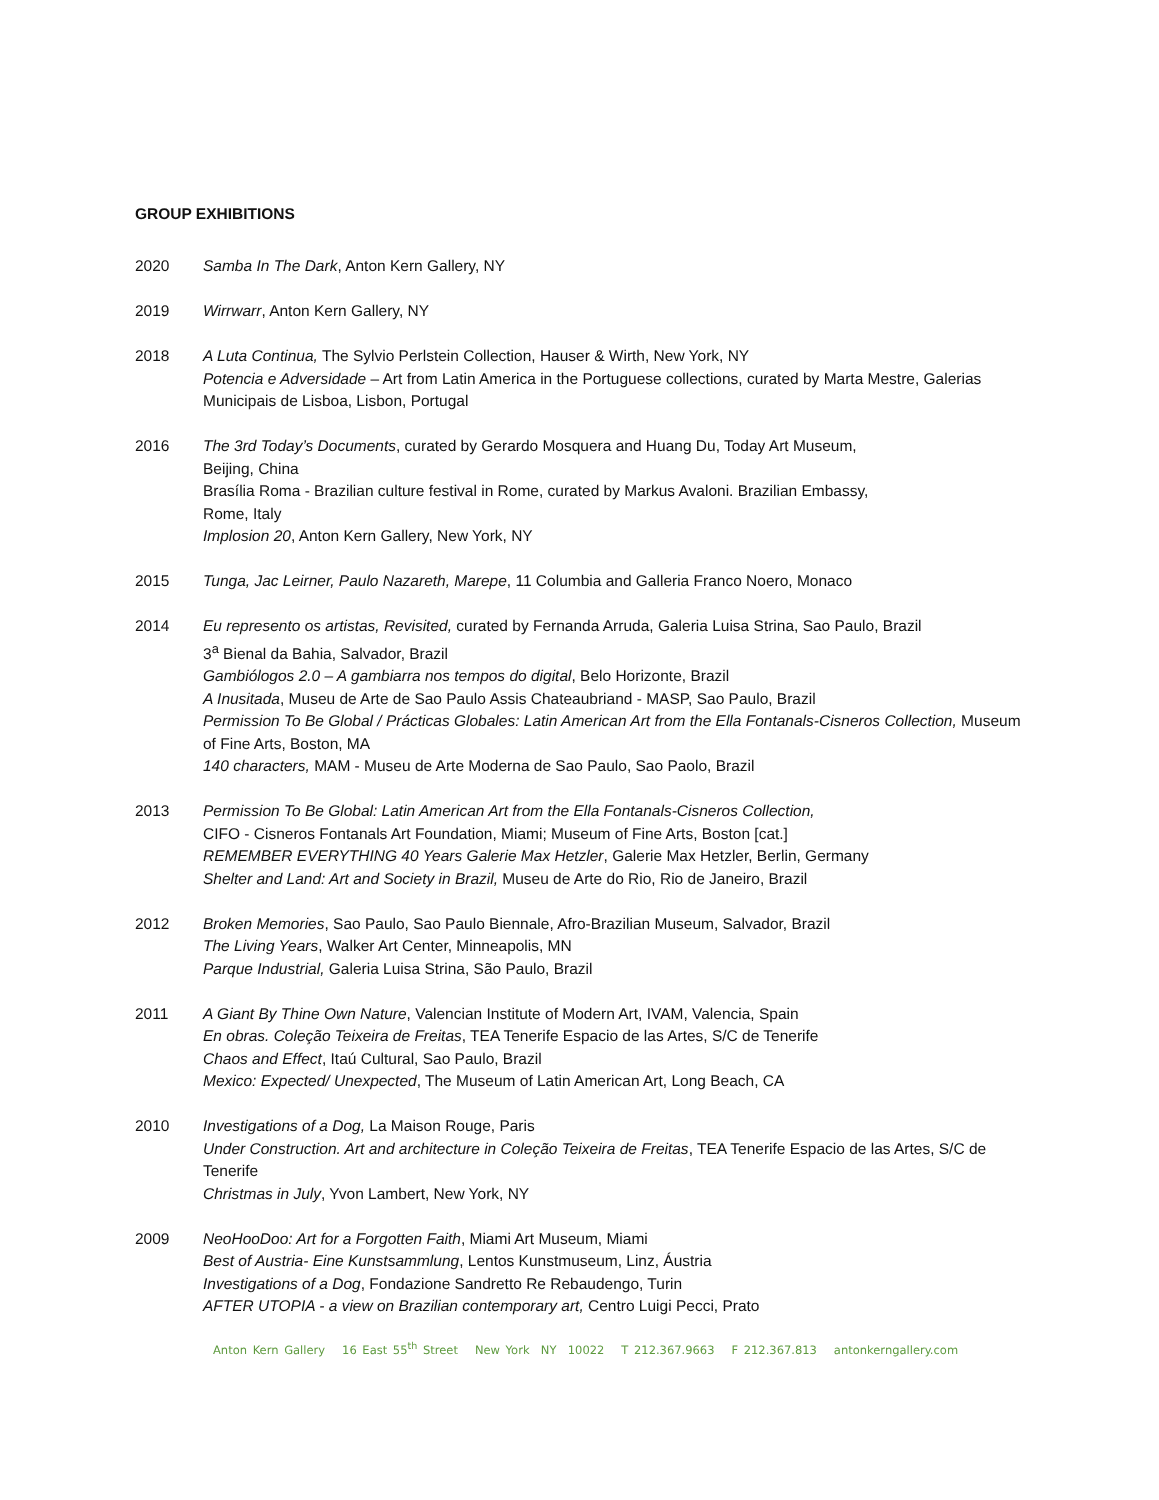GROUP EXHIBITIONS
2020 Samba In The Dark, Anton Kern Gallery, NY
2019 Wirrwarr, Anton Kern Gallery, NY
2018 A Luta Continua, The Sylvio Perlstein Collection, Hauser & Wirth, New York, NY
Potencia e Adversidade – Art from Latin America in the Portuguese collections, curated by Marta Mestre, Galerias Municipais de Lisboa, Lisbon, Portugal
2016 The 3rd Today’s Documents, curated by Gerardo Mosquera and Huang Du, Today Art Museum,
Beijing, China
Brasília Roma - Brazilian culture festival in Rome, curated by Markus Avaloni. Brazilian Embassy,
Rome, Italy
Implosion 20, Anton Kern Gallery, New York, NY
2015 Tunga, Jac Leirner, Paulo Nazareth, Marepe, 11 Columbia and Galleria Franco Noero, Monaco
2014 Eu represento os artistas, Revisited, curated by Fernanda Arruda, Galeria Luisa Strina, Sao Paulo, Brazil
3<sup>a</sup> Bienal da Bahia, Salvador, Brazil
Gambiólogos 2.0 – A gambiarra nos tempos do digital, Belo Horizonte, Brazil
A Inusitada, Museu de Arte de Sao Paulo Assis Chateaubriand - MASP, Sao Paulo, Brazil
Permission To Be Global / Prácticas Globales: Latin American Art from the Ella Fontanals-Cisneros Collection, Museum of Fine Arts, Boston, MA
140 characters, MAM - Museu de Arte Moderna de Sao Paulo, Sao Paolo, Brazil
2013 Permission To Be Global: Latin American Art from the Ella Fontanals-Cisneros Collection,
CIFO - Cisneros Fontanals Art Foundation, Miami; Museum of Fine Arts, Boston [cat.]
REMEMBER EVERYTHING 40 Years Galerie Max Hetzler, Galerie Max Hetzler, Berlin, Germany
Shelter and Land: Art and Society in Brazil, Museu de Arte do Rio, Rio de Janeiro, Brazil
2012 Broken Memories, Sao Paulo, Sao Paulo Biennale, Afro-Brazilian Museum, Salvador, Brazil
The Living Years, Walker Art Center, Minneapolis, MN
Parque Industrial, Galeria Luisa Strina, São Paulo, Brazil
2011 A Giant By Thine Own Nature, Valencian Institute of Modern Art, IVAM, Valencia, Spain
En obras. Coleção Teixeira de Freitas, TEA Tenerife Espacio de las Artes, S/C de Tenerife
Chaos and Effect, Itaú Cultural, Sao Paulo, Brazil
Mexico: Expected/ Unexpected, The Museum of Latin American Art, Long Beach, CA
2010 Investigations of a Dog, La Maison Rouge, Paris
Under Construction. Art and architecture in Coleção Teixeira de Freitas, TEA Tenerife Espacio de las Artes, S/C de Tenerife
Christmas in July, Yvon Lambert, New York, NY
2009 NeoHooDoo: Art for a Forgotten Faith, Miami Art Museum, Miami
Best of Austria- Eine Kunstsammlung, Lentos Kunstmuseum, Linz, Áustria
Investigations of a Dog, Fondazione Sandretto Re Rebaudengo, Turin
AFTER UTOPIA - a view on Brazilian contemporary art, Centro Luigi Pecci, Prato
Anton Kern Gallery 16 East 55<sup>th</sup> Street New York NY 10022 T 212.367.9663 F 212.367.813 antonkerngallery.com